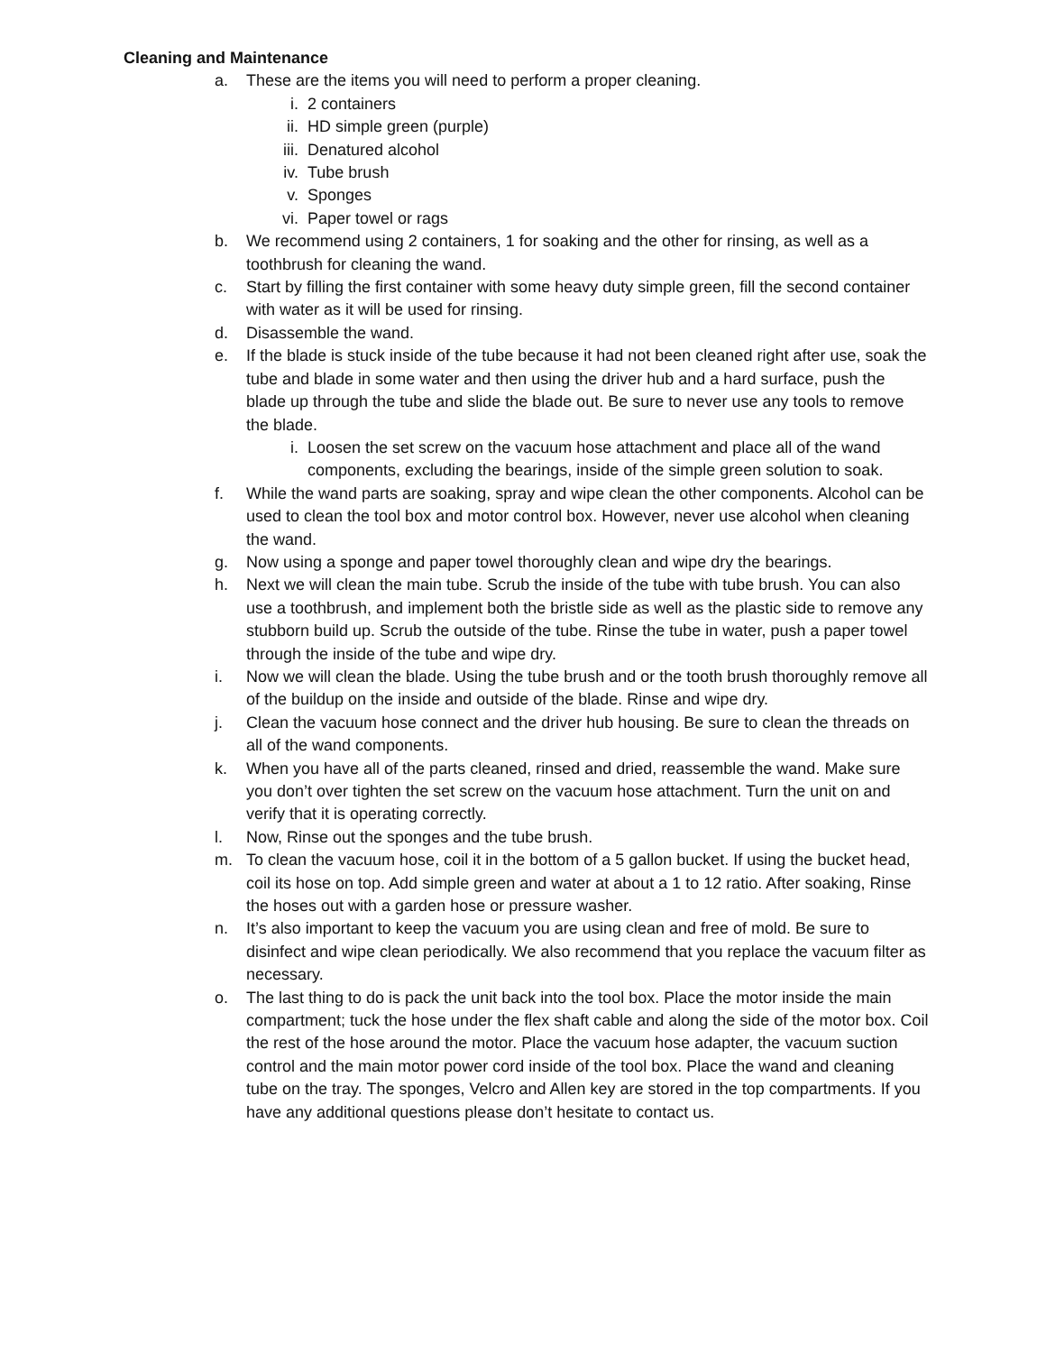Cleaning and Maintenance
a. These are the items you will need to perform a proper cleaning.
i. 2 containers
ii. HD simple green (purple)
iii. Denatured alcohol
iv. Tube brush
v. Sponges
vi. Paper towel or rags
b. We recommend using 2 containers, 1 for soaking and the other for rinsing, as well as a toothbrush for cleaning the wand.
c. Start by filling the first container with some heavy duty simple green, fill the second container with water as it will be used for rinsing.
d. Disassemble the wand.
e. If the blade is stuck inside of the tube because it had not been cleaned right after use, soak the tube and blade in some water and then using the driver hub and a hard surface, push the blade up through the tube and slide the blade out. Be sure to never use any tools to remove the blade.
i. Loosen the set screw on the vacuum hose attachment and place all of the wand components, excluding the bearings, inside of the simple green solution to soak.
f. While the wand parts are soaking, spray and wipe clean the other components. Alcohol can be used to clean the tool box and motor control box. However, never use alcohol when cleaning the wand.
g. Now using a sponge and paper towel thoroughly clean and wipe dry the bearings.
h. Next we will clean the main tube. Scrub the inside of the tube with tube brush. You can also use a toothbrush, and implement both the bristle side as well as the plastic side to remove any stubborn build up. Scrub the outside of the tube. Rinse the tube in water, push a paper towel through the inside of the tube and wipe dry.
i. Now we will clean the blade. Using the tube brush and or the tooth brush thoroughly remove all of the buildup on the inside and outside of the blade. Rinse and wipe dry.
j. Clean the vacuum hose connect and the driver hub housing. Be sure to clean the threads on all of the wand components.
k. When you have all of the parts cleaned, rinsed and dried, reassemble the wand. Make sure you don’t over tighten the set screw on the vacuum hose attachment. Turn the unit on and verify that it is operating correctly.
l. Now, Rinse out the sponges and the tube brush.
m. To clean the vacuum hose, coil it in the bottom of a 5 gallon bucket. If using the bucket head, coil its hose on top. Add simple green and water at about a 1 to 12 ratio. After soaking, Rinse the hoses out with a garden hose or pressure washer.
n. It’s also important to keep the vacuum you are using clean and free of mold. Be sure to disinfect and wipe clean periodically. We also recommend that you replace the vacuum filter as necessary.
o. The last thing to do is pack the unit back into the tool box. Place the motor inside the main compartment; tuck the hose under the flex shaft cable and along the side of the motor box. Coil the rest of the hose around the motor. Place the vacuum hose adapter, the vacuum suction control and the main motor power cord inside of the tool box. Place the wand and cleaning tube on the tray. The sponges, Velcro and Allen key are stored in the top compartments. If you have any additional questions please don’t hesitate to contact us.